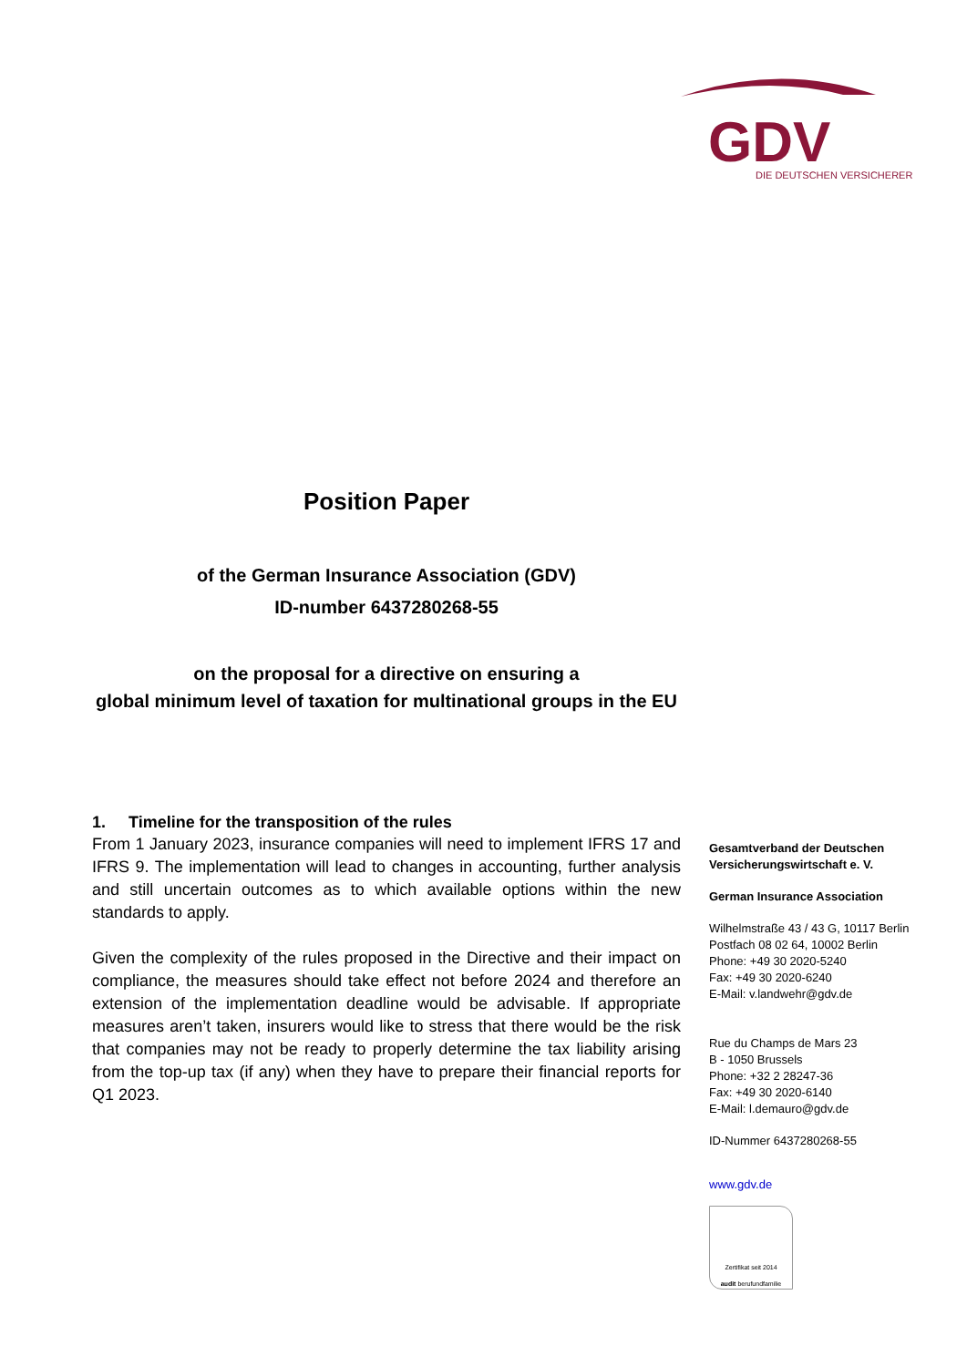GDV
DIE DEUTSCHEN VERSICHERER
Position Paper
of the German Insurance Association (GDV)
ID-number 6437280268-55
on the proposal for a directive on ensuring a
global minimum level of taxation for multinational groups in the EU
1. Timeline for the transposition of the rules
From 1 January 2023, insurance companies will need to implement IFRS 17 and IFRS 9. The implementation will lead to changes in accounting, further analysis and still uncertain outcomes as to which available options within the new standards to apply.
Given the complexity of the rules proposed in the Directive and their impact on compliance, the measures should take effect not before 2024 and therefore an extension of the implementation deadline would be advisable. If appropriate measures aren’t taken, insurers would like to stress that there would be the risk that companies may not be ready to properly determine the tax liability arising from the top-up tax (if any) when they have to prepare their financial reports for Q1 2023.
Gesamtverband der Deutschen Versicherungswirtschaft e. V.
German Insurance Association
Wilhelmstraße 43 / 43 G, 10117 Berlin
Postfach 08 02 64, 10002 Berlin
Phone: +49 30 2020-5240
Fax: +49 30 2020-6240
E-Mail: v.landwehr@gdv.de
Rue du Champs de Mars 23
B - 1050 Brussels
Phone: +32 2 28247-36
Fax: +49 30 2020-6140
E-Mail: l.demauro@gdv.de
ID-Nummer 6437280268-55
www.gdv.de
Zertifikat seit 2014
audit berufundfamilie